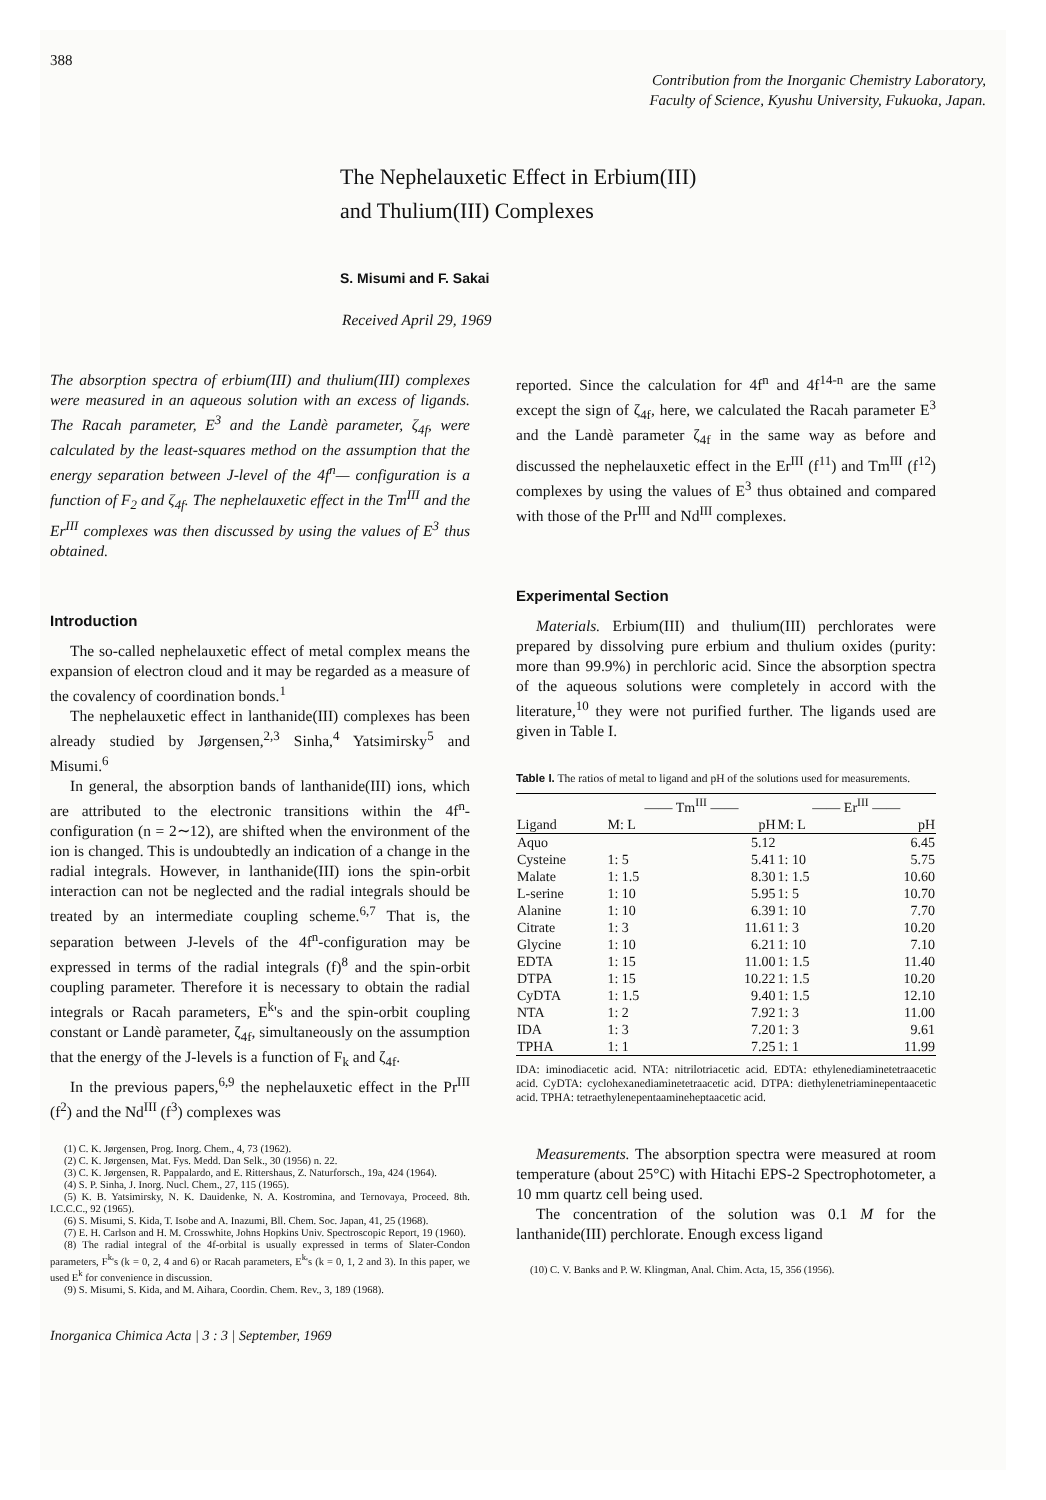388
Contribution from the Inorganic Chemistry Laboratory,
Faculty of Science, Kyushu University, Fukuoka, Japan.
The Nephelauxetic Effect in Erbium(III)
and Thulium(III) Complexes
S. Misumi and F. Sakai
Received April 29, 1969
The absorption spectra of erbium(III) and thulium(III) complexes were measured in an aqueous solution with an excess of ligands. The Racah parameter, E<sup>3</sup> and the Landè parameter, ζ<sub>4f</sub>, were calculated by the least-squares method on the assumption that the energy separation between J-level of the 4f<sup>n</sup>— configuration is a function of F<sub>2</sub> and ζ<sub>4f</sub>. The nephelauxetic effect in the Tm<sup>III</sup> and the Er<sup>III</sup> complexes was then discussed by using the values of E<sup>3</sup> thus obtained.
Introduction
The so-called nephelauxetic effect of metal complex means the expansion of electron cloud and it may be regarded as a measure of the covalency of coordination bonds.<sup>1</sup>
The nephelauxetic effect in lanthanide(III) complexes has been already studied by Jørgensen,<sup>2,3</sup> Sinha,<sup>4</sup> Yatsimirsky<sup>5</sup> and Misumi.<sup>6</sup>
In general, the absorption bands of lanthanide(III) ions, which are attributed to the electronic transitions within the 4f<sup>n</sup>-configuration (n = 2∼12), are shifted when the environment of the ion is changed. This is undoubtedly an indication of a change in the radial integrals. However, in lanthanide(III) ions the spin-orbit interaction can not be neglected and the radial integrals should be treated by an intermediate coupling scheme.<sup>6,7</sup> That is, the separation between J-levels of the 4f<sup>n</sup>-configuration may be expressed in terms of the radial integrals (f)<sup>8</sup> and the spin-orbit coupling parameter. Therefore it is necessary to obtain the radial integrals or Racah parameters, E<sup>k</sup>'s and the spin-orbit coupling constant or Landè parameter, ζ<sub>4f</sub>, simultaneously on the assumption that the energy of the J-levels is a function of F<sub>k</sub> and ζ<sub>4f</sub>.
In the previous papers,<sup>6,9</sup> the nephelauxetic effect in the Pr<sup>III</sup> (f<sup>2</sup>) and the Nd<sup>III</sup> (f<sup>3</sup>) complexes was
(1) C. K. Jørgensen, Prog. Inorg. Chem., 4, 73 (1962).
(2) C. K. Jørgensen, Mat. Fys. Medd. Dan Selk., 30 (1956) n. 22.
(3) C. K. Jørgensen, R. Pappalardo, and E. Rittershaus, Z. Naturforsch., 19a, 424 (1964).
(4) S. P. Sinha, J. Inorg. Nucl. Chem., 27, 115 (1965).
(5) K. B. Yatsimirsky, N. K. Dauidenke, N. A. Kostromina, and Ternovaya, Proceed. 8th. I.C.C.C., 92 (1965).
(6) S. Misumi, S. Kida, T. Isobe and A. Inazumi, Bll. Chem. Soc. Japan, 41, 25 (1968).
(7) E. H. Carlson and H. M. Crosswhite, Johns Hopkins Univ. Spectroscopic Report, 19 (1960).
(8) The radial integral of the 4f-orbital is usually expressed in terms of Slater-Condon parameters, F<sup>k</sup>'s (k = 0, 2, 4 and 6) or Racah parameters, E<sup>k</sup>'s (k = 0, 1, 2 and 3). In this paper, we used E<sup>k</sup> for convenience in discussion.
(9) S. Misumi, S. Kida, and M. Aihara, Coordin. Chem. Rev., 3, 189 (1968).
reported. Since the calculation for 4f<sup>n</sup> and 4f<sup>14-n</sup> are the same except the sign of ζ<sub>4f</sub>, here, we calculated the Racah parameter E<sup>3</sup> and the Landè parameter ζ<sub>4f</sub> in the same way as before and discussed the nephelauxetic effect in the Er<sup>III</sup> (f<sup>11</sup>) and Tm<sup>III</sup> (f<sup>12</sup>) complexes by using the values of E<sup>3</sup> thus obtained and compared with those of the Pr<sup>III</sup> and Nd<sup>III</sup> complexes.
Experimental Section
Materials. Erbium(III) and thulium(III) perchlorates were prepared by dissolving pure erbium and thulium oxides (purity: more than 99.9%) in perchloric acid. Since the absorption spectra of the aqueous solutions were completely in accord with the literature,<sup>10</sup> they were not purified further. The ligands used are given in Table I.
Table I. The ratios of metal to ligand and pH of the solutions used for measurements.
| | —— Tm<sup>III</sup> —— | | —— Er<sup>III</sup> —— | |
| --- | --- | --- | --- | --- |
| Ligand | M: L | pH | M: L | pH |
| Aquo | | 5.12 | | 6.45 |
| Cysteine | 1: 5 | 5.41 | 1: 10 | 5.75 |
| Malate | 1: 1.5 | 8.30 | 1: 1.5 | 10.60 |
| L-serine | 1: 10 | 5.95 | 1: 5 | 10.70 |
| Alanine | 1: 10 | 6.39 | 1: 10 | 7.70 |
| Citrate | 1: 3 | 11.61 | 1: 3 | 10.20 |
| Glycine | 1: 10 | 6.21 | 1: 10 | 7.10 |
| EDTA | 1: 15 | 11.00 | 1: 1.5 | 11.40 |
| DTPA | 1: 15 | 10.22 | 1: 1.5 | 10.20 |
| CyDTA | 1: 1.5 | 9.40 | 1: 1.5 | 12.10 |
| NTA | 1: 2 | 7.92 | 1: 3 | 11.00 |
| IDA | 1: 3 | 7.20 | 1: 3 | 9.61 |
| TPHA | 1: 1 | 7.25 | 1: 1 | 11.99 |
IDA: iminodiacetic acid. NTA: nitrilotriacetic acid. EDTA: ethylenediaminetetraacetic acid. CyDTA: cyclohexanediaminetetraacetic acid. DTPA: diethylenetriaminepentaacetic acid. TPHA: tetraethylenepentaamineheptaacetic acid.
Measurements. The absorption spectra were measured at room temperature (about 25°C) with Hitachi EPS-2 Spectrophotometer, a 10 mm quartz cell being used.
The concentration of the solution was 0.1 M for the lanthanide(III) perchlorate. Enough excess ligand
(10) C. V. Banks and P. W. Klingman, Anal. Chim. Acta, 15, 356 (1956).
Inorganica Chimica Acta | 3 : 3 | September, 1969